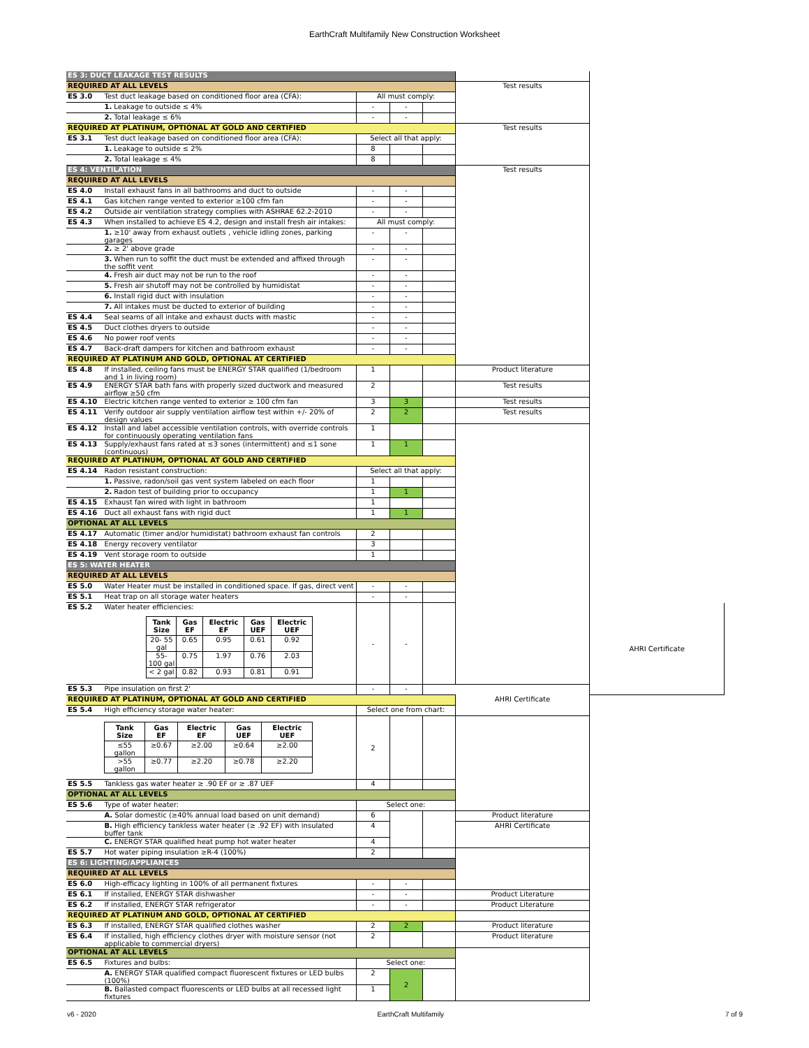EarthCraft Multifamily New Construction Worksheet
| ES 3: DUCT LEAKAGE TEST RESULTS | | | | | | |
| REQUIRED AT ALL LEVELS | | | | | Test results | |
| ES 3.0 | Test duct leakage based on conditioned floor area (CFA): | All must comply: | | | | |
| | 1. Leakage to outside ≤ 4% | - | - | | | |
| | 2. Total leakage ≤ 6% | - | - | | | |
| REQUIRED AT PLATINUM, OPTIONAL AT GOLD AND CERTIFIED | | | | | Test results | |
| ES 3.1 | Test duct leakage based on conditioned floor area (CFA): | Select all that apply: | | | | |
| | 1. Leakage to outside ≤ 2% | 8 | | | | |
| | 2. Total leakage ≤ 4% | 8 | | | | |
| ES 4: VENTILATION | | | | | Test results | |
| REQUIRED AT ALL LEVELS | | | | | | |
| ES 4.0 | Install exhaust fans in all bathrooms and duct to outside | - | - | | | |
| ES 4.1 | Gas kitchen range vented to exterior ≥100 cfm fan | - | - | | | |
| ES 4.2 | Outside air ventilation strategy complies with ASHRAE 62.2-2010 | - | - | | | |
| ES 4.3 | When installed to achieve ES 4.2, design and install fresh air intakes: | All must comply: | | | | |
| | 1. ≥10' away from exhaust outlets , vehicle idling zones, parking garages | - | - | | | |
| | 2. ≥ 2' above grade | - | - | | | |
| | 3. When run to soffit the duct must be extended and affixed through the soffit vent | - | - | | | |
| | 4. Fresh air duct may not be run to the roof | - | - | | | |
| | 5. Fresh air shutoff may not be controlled by humidistat | - | - | | | |
| | 6. Install rigid duct with insulation | - | - | | | |
| | 7. All intakes must be ducted to exterior of building | - | - | | | |
| ES 4.4 | Seal seams of all intake and exhaust ducts with mastic | - | - | | | |
| ES 4.5 | Duct clothes dryers to outside | - | - | | | |
| ES 4.6 | No power roof vents | - | - | | | |
| ES 4.7 | Back-draft dampers for kitchen and bathroom exhaust | - | - | | | |
| REQUIRED AT PLATINUM AND GOLD, OPTIONAL AT CERTIFIED | | | | | | |
| ES 4.8 | If installed, ceiling fans must be ENERGY STAR qualified (1/bedroom and 1 in living room) | 1 | | | Product literature | |
| ES 4.9 | ENERGY STAR bath fans with properly sized ductwork and measured airflow ≥50 cfm | 2 | | | Test results | |
| ES 4.10 | Electric kitchen range vented to exterior ≥ 100 cfm fan | 3 | 3 | | Test results | |
| ES 4.11 | Verify outdoor air supply ventilation airflow test within +/- 20% of design values | 2 | 2 | | Test results | |
| ES 4.12 | Install and label accessible ventilation controls, with override controls for continuously operating ventilation fans | 1 | | | | |
| ES 4.13 | Supply/exhaust fans rated at ≤3 sones (intermittent) and ≤1 sone (continuous) | 1 | 1 | | | |
| REQUIRED AT PLATINUM, OPTIONAL AT GOLD AND CERTIFIED | | | | | | |
| ES 4.14 | Radon resistant construction: | Select all that apply: | | | | |
| | 1. Passive, radon/soil gas vent system labeled on each floor | 1 | | | | |
| | 2. Radon test of building prior to occupancy | 1 | 1 | | | |
| ES 4.15 | Exhaust fan wired with light in bathroom | 1 | | | | |
| ES 4.16 | Duct all exhaust fans with rigid duct | 1 | 1 | | | |
| OPTIONAL AT ALL LEVELS | | | | | | |
| ES 4.17 | Automatic (timer and/or humidistat) bathroom exhaust fan controls | 2 | | | | |
| ES 4.18 | Energy recovery ventilator | 3 | | | | |
| ES 4.19 | Vent storage room to outside | 1 | | | | |
| ES 5: WATER HEATER | | | | | | |
| REQUIRED AT ALL LEVELS | | | | | | |
| ES 5.0 | Water Heater must be installed in conditioned space. If gas, direct vent | - | - | | | |
| ES 5.1 | Heat trap on all storage water heaters | - | - | | | |
| ES 5.2 | Water heater efficiencies: / Tank Size / Gas EF / Electric EF / Gas UEF / Electric UEF / / --- / --- / --- / --- / --- / / 20- 55 gal / 0.65 / 0.95 / 0.61 / 0.92 / / 55- 100 gal / 0.75 / 1.97 / 0.76 / 2.03 / / < 2 gal / 0.82 / 0.93 / 0.81 / 0.91 / | - | - | | | AHRI Certificate |
| ES 5.3 | Pipe insulation on first 2' | - | - | | | |
| REQUIRED AT PLATINUM, OPTIONAL AT GOLD AND CERTIFIED | | | | | AHRI Certificate | |
| ES 5.4 | High efficiency storage water heater: | Select one from chart: | | | | |
| | / Tank Size / Gas EF / Electric EF / Gas UEF / Electric UEF / / --- / --- / --- / --- / --- / / ≤55 gallon / ≥0.67 / ≥2.00 / ≥0.64 / ≥2.00 / / >55 gallon / ≥0.77 / ≥2.20 / ≥0.78 / ≥2.20 / | 2 | | | | |
| ES 5.5 | Tankless gas water heater ≥ .90 EF or ≥ .87 UEF | 4 | | | | |
| OPTIONAL AT ALL LEVELS | | | | | | |
| ES 5.6 | Type of water heater: | Select one: | | | | |
| | A. Solar domestic (≥40% annual load based on unit demand) | 6 | | | Product literature | |
| | B. High efficiency tankless water heater (≥ .92 EF) with insulated buffer tank | 4 | | | AHRI Certificate | |
| | C. ENERGY STAR qualified heat pump hot water heater | 4 | | | | |
| ES 5.7 | Hot water piping insulation ≥R-4 (100%) | 2 | | | | |
| ES 6: LIGHTING/APPLIANCES | | | | | | |
| REQUIRED AT ALL LEVELS | | | | | | |
| ES 6.0 | High-efficacy lighting in 100% of all permanent fixtures | - | - | | | |
| ES 6.1 | If installed, ENERGY STAR dishwasher | - | - | | Product Literature | |
| ES 6.2 | If installed, ENERGY STAR refrigerator | - | - | | Product Literature | |
| REQUIRED AT PLATINUM AND GOLD, OPTIONAL AT CERTIFIED | | | | | | |
| ES 6.3 | If installed, ENERGY STAR qualified clothes washer | 2 | 2 | | Product literature | |
| ES 6.4 | If installed, high efficiency clothes dryer with moisture sensor (not applicable to commercial dryers) | 2 | | | Product literature | |
| OPTIONAL AT ALL LEVELS | | | | | | |
| ES 6.5 | Fixtures and bulbs: | Select one: | | | | |
| | A. ENERGY STAR qualified compact fluorescent fixtures or LED bulbs (100%) | 2 | 2 | | | |
| | B. Ballasted compact fluorescents or LED bulbs at all recessed light fixtures | 1 | | | | |
v6 - 2020 EarthCraft Multifamily 7 of 9